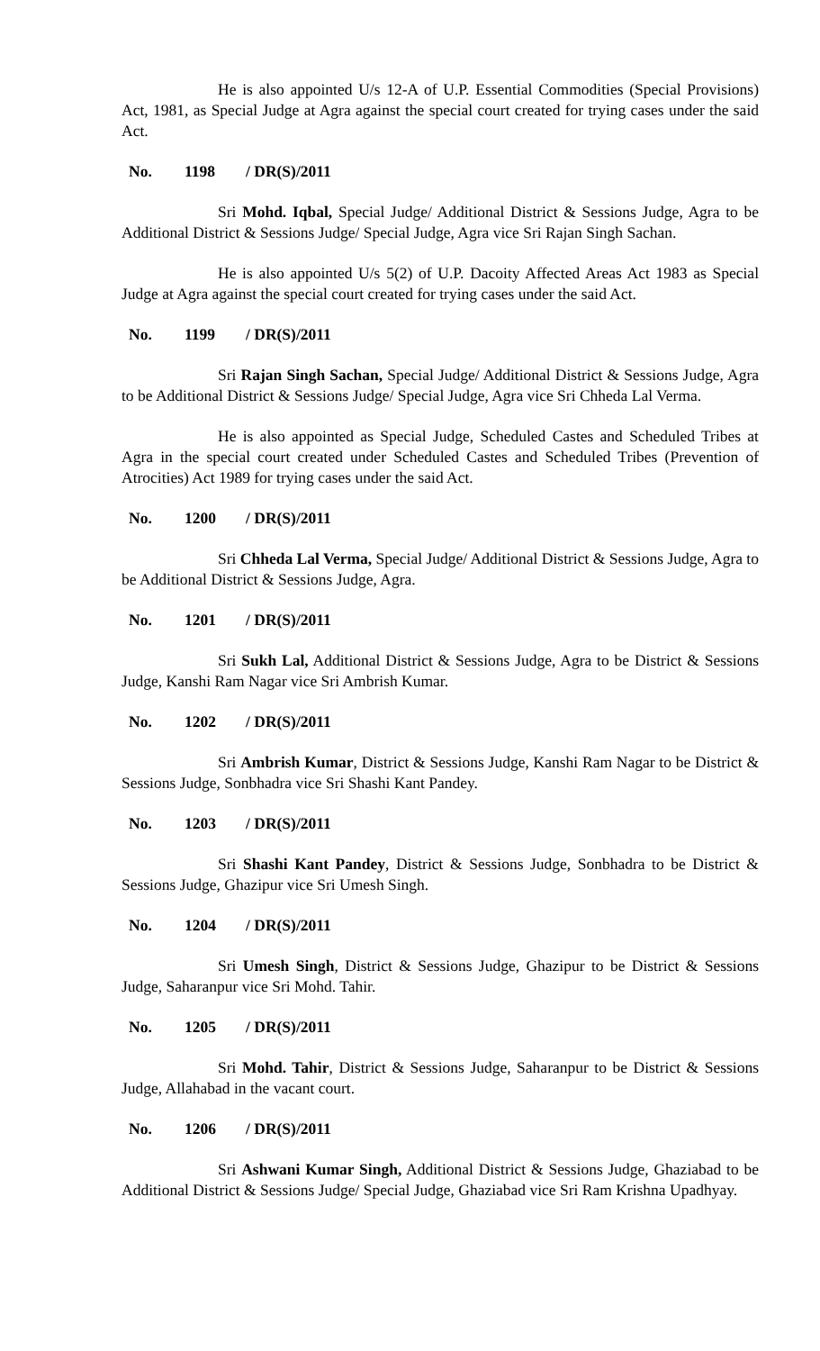He is also appointed U/s 12-A of U.P. Essential Commodities (Special Provisions) Act, 1981, as Special Judge at Agra against the special court created for trying cases under the said Act.
No. 1198 / DR(S)/2011
Sri Mohd. Iqbal, Special Judge/ Additional District & Sessions Judge, Agra to be Additional District & Sessions Judge/ Special Judge, Agra vice Sri Rajan Singh Sachan.
He is also appointed U/s 5(2) of U.P. Dacoity Affected Areas Act 1983 as Special Judge at Agra against the special court created for trying cases under the said Act.
No. 1199 / DR(S)/2011
Sri Rajan Singh Sachan, Special Judge/ Additional District & Sessions Judge, Agra to be Additional District & Sessions Judge/ Special Judge, Agra vice Sri Chheda Lal Verma.
He is also appointed as Special Judge, Scheduled Castes and Scheduled Tribes at Agra in the special court created under Scheduled Castes and Scheduled Tribes (Prevention of Atrocities) Act 1989 for trying cases under the said Act.
No. 1200 / DR(S)/2011
Sri Chheda Lal Verma, Special Judge/ Additional District & Sessions Judge, Agra to be Additional District & Sessions Judge, Agra.
No. 1201 / DR(S)/2011
Sri Sukh Lal, Additional District & Sessions Judge, Agra to be District & Sessions Judge, Kanshi Ram Nagar vice Sri Ambrish Kumar.
No. 1202 / DR(S)/2011
Sri Ambrish Kumar, District & Sessions Judge, Kanshi Ram Nagar to be District & Sessions Judge, Sonbhadra vice Sri Shashi Kant Pandey.
No. 1203 / DR(S)/2011
Sri Shashi Kant Pandey, District & Sessions Judge, Sonbhadra to be District & Sessions Judge, Ghazipur vice Sri Umesh Singh.
No. 1204 / DR(S)/2011
Sri Umesh Singh, District & Sessions Judge, Ghazipur to be District & Sessions Judge, Saharanpur vice Sri Mohd. Tahir.
No. 1205 / DR(S)/2011
Sri Mohd. Tahir, District & Sessions Judge, Saharanpur to be District & Sessions Judge, Allahabad in the vacant court.
No. 1206 / DR(S)/2011
Sri Ashwani Kumar Singh, Additional District & Sessions Judge, Ghaziabad to be Additional District & Sessions Judge/ Special Judge, Ghaziabad vice Sri Ram Krishna Upadhyay.